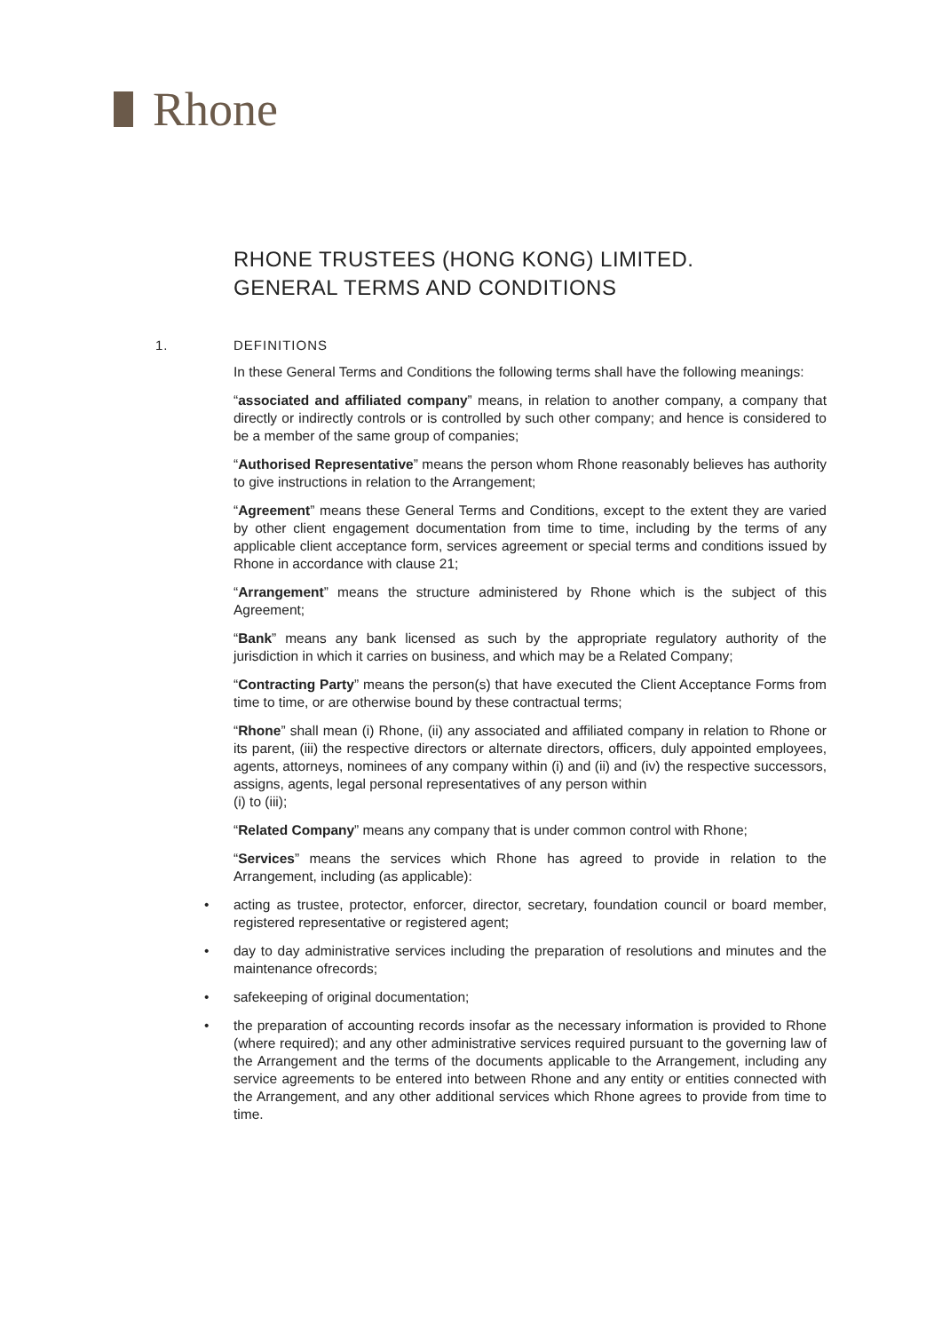Rhone
RHONE TRUSTEES (HONG KONG) LIMITED.
GENERAL TERMS AND CONDITIONS
1. DEFINITIONS
In these General Terms and Conditions the following terms shall have the following meanings:
“associated and affiliated company” means, in relation to another company, a company that directly or indirectly controls or is controlled by such other company; and hence is considered to be a member of the same group of companies;
“Authorised Representative” means the person whom Rhone reasonably believes has authority to give instructions in relation to the Arrangement;
“Agreement” means these General Terms and Conditions, except to the extent they are varied by other client engagement documentation from time to time, including by the terms of any applicable client acceptance form, services agreement or special terms and conditions issued by Rhone in accordance with clause 21;
“Arrangement” means the structure administered by Rhone which is the subject of this Agreement;
“Bank” means any bank licensed as such by the appropriate regulatory authority of the jurisdiction in which it carries on business, and which may be a Related Company;
“Contracting Party” means the person(s) that have executed the Client Acceptance Forms from time to time, or are otherwise bound by these contractual terms;
“Rhone” shall mean (i) Rhone, (ii) any associated and affiliated company in relation to Rhone or its parent, (iii) the respective directors or alternate directors, officers, duly appointed employees, agents, attorneys, nominees of any company within (i) and (ii) and (iv) the respective successors, assigns, agents, legal personal representatives of any person within
(i) to (iii);
“Related Company” means any company that is under common control with Rhone;
“Services” means the services which Rhone has agreed to provide in relation to the Arrangement, including (as applicable):
• acting as trustee, protector, enforcer, director, secretary, foundation council or board member, registered representative or registered agent;
• day to day administrative services including the preparation of resolutions and minutes and the maintenance ofrecords;
• safekeeping of original documentation;
• the preparation of accounting records insofar as the necessary information is provided to Rhone (where required); and any other administrative services required pursuant to the governing law of the Arrangement and the terms of the documents applicable to the Arrangement, including any service agreements to be entered into between Rhone and any entity or entities connected with the Arrangement, and any other additional services which Rhone agrees to provide from time to time.